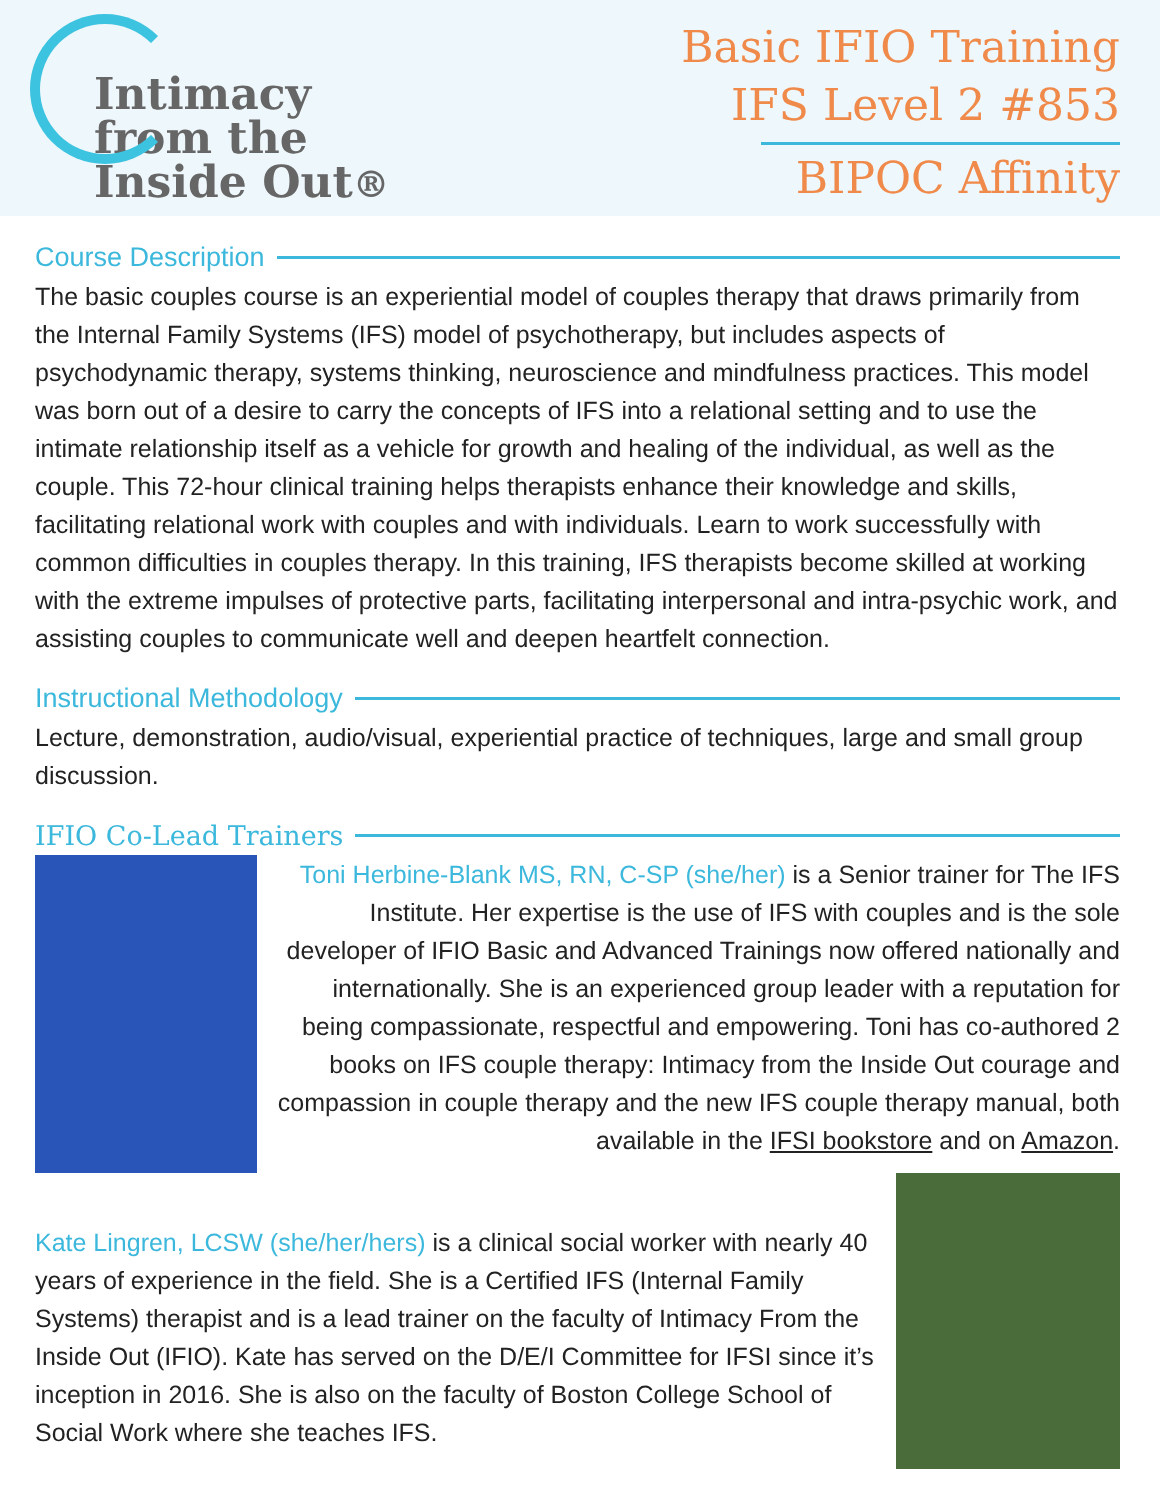Intimacy
from the
Inside Out®
Basic IFIO Training
IFS Level 2 #853
BIPOC Affinity
Course Description
The basic couples course is an experiential model of couples therapy that draws primarily from the Internal Family Systems (IFS) model of psychotherapy, but includes aspects of psychodynamic therapy, systems thinking, neuroscience and mindfulness practices. This model was born out of a desire to carry the concepts of IFS into a relational setting and to use the intimate relationship itself as a vehicle for growth and healing of the individual, as well as the couple. This 72-hour clinical training helps therapists enhance their knowledge and skills, facilitating relational work with couples and with individuals. Learn to work successfully with common difficulties in couples therapy. In this training, IFS therapists become skilled at working with the extreme impulses of protective parts, facilitating interpersonal and intra-psychic work, and assisting couples to communicate well and deepen heartfelt connection.
Instructional Methodology
Lecture, demonstration, audio/visual, experiential practice of techniques, large and small group discussion.
IFIO Co-Lead Trainers
Toni Herbine-Blank MS, RN, C-SP (she/her) is a Senior trainer for The IFS Institute. Her expertise is the use of IFS with couples and is the sole developer of IFIO Basic and Advanced Trainings now offered nationally and internationally. She is an experienced group leader with a reputation for being compassionate, respectful and empowering. Toni has co-authored 2 books on IFS couple therapy: Intimacy from the Inside Out courage and compassion in couple therapy and the new IFS couple therapy manual, both available in the IFSI bookstore and on Amazon.
Kate Lingren, LCSW (she/her/hers) is a clinical social worker with nearly 40 years of experience in the field. She is a Certified IFS (Internal Family Systems) therapist and is a lead trainer on the faculty of Intimacy From the Inside Out (IFIO). Kate has served on the D/E/I Committee for IFSI since it’s inception in 2016. She is also on the faculty of Boston College School of Social Work where she teaches IFS.